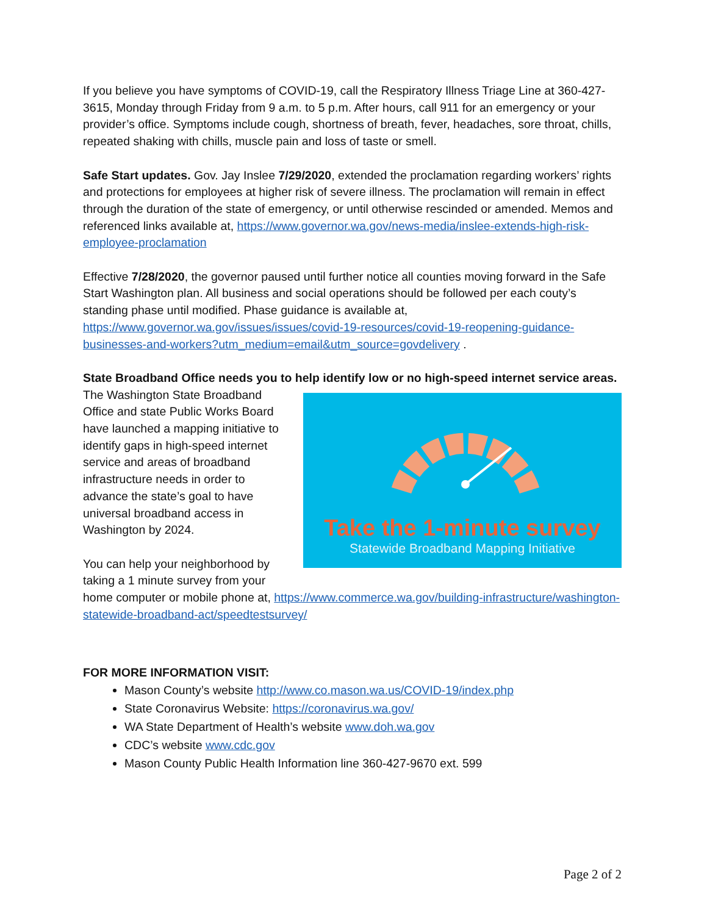If you believe you have symptoms of COVID-19, call the Respiratory Illness Triage Line at 360-427-3615, Monday through Friday from 9 a.m. to 5 p.m. After hours, call 911 for an emergency or your provider’s office. Symptoms include cough, shortness of breath, fever, headaches, sore throat, chills, repeated shaking with chills, muscle pain and loss of taste or smell.
Safe Start updates. Gov. Jay Inslee 7/29/2020, extended the proclamation regarding workers’ rights and protections for employees at higher risk of severe illness. The proclamation will remain in effect through the duration of the state of emergency, or until otherwise rescinded or amended. Memos and referenced links available at, https://www.governor.wa.gov/news-media/inslee-extends-high-risk-employee-proclamation
Effective 7/28/2020, the governor paused until further notice all counties moving forward in the Safe Start Washington plan. All business and social operations should be followed per each couty’s standing phase until modified. Phase guidance is available at, https://www.governor.wa.gov/issues/issues/covid-19-resources/covid-19-reopening-guidance-businesses-and-workers?utm_medium=email&utm_source=govdelivery .
State Broadband Office needs you to help identify low or no high-speed internet service areas.
Take the 1-minute survey
Statewide Broadband Mapping Initiative
The Washington State Broadband Office and state Public Works Board have launched a mapping initiative to identify gaps in high-speed internet service and areas of broadband infrastructure needs in order to advance the state’s goal to have universal broadband access in Washington by 2024.
You can help your neighborhood by taking a 1 minute survey from your home computer or mobile phone at, https://www.commerce.wa.gov/building-infrastructure/washington-statewide-broadband-act/speedtestsurvey/
FOR MORE INFORMATION VISIT:
Mason County’s website http://www.co.mason.wa.us/COVID-19/index.php
State Coronavirus Website: https://coronavirus.wa.gov/
WA State Department of Health’s website www.doh.wa.gov
CDC’s website www.cdc.gov
Mason County Public Health Information line 360-427-9670 ext. 599
Page 2 of 2